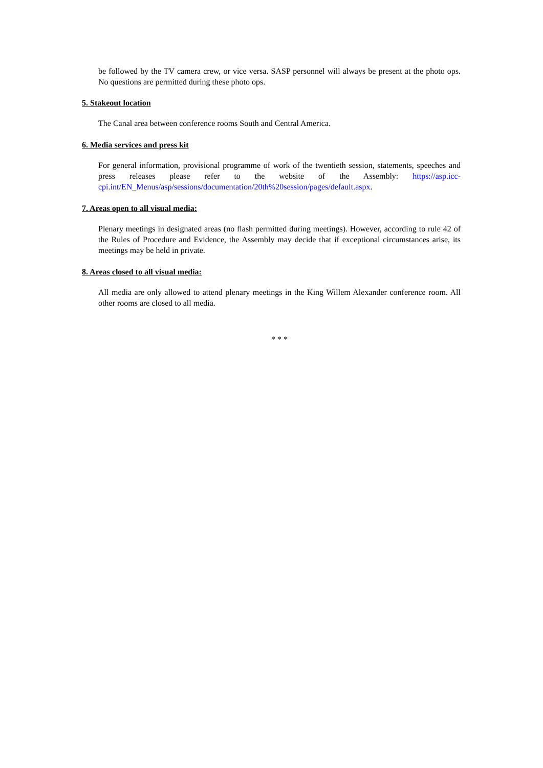be followed by the TV camera crew, or vice versa. SASP personnel will always be present at the photo ops. No questions are permitted during these photo ops.
5. Stakeout location
The Canal area between conference rooms South and Central America.
6. Media services and press kit
For general information, provisional programme of work of the twentieth session, statements, speeches and press releases please refer to the website of the Assembly: https://asp.icc-cpi.int/EN_Menus/asp/sessions/documentation/20th%20session/pages/default.aspx.
7. Areas open to all visual media:
Plenary meetings in designated areas (no flash permitted during meetings). However, according to rule 42 of the Rules of Procedure and Evidence, the Assembly may decide that if exceptional circumstances arise, its meetings may be held in private.
8. Areas closed to all visual media:
All media are only allowed to attend plenary meetings in the King Willem Alexander conference room. All other rooms are closed to all media.
* * *